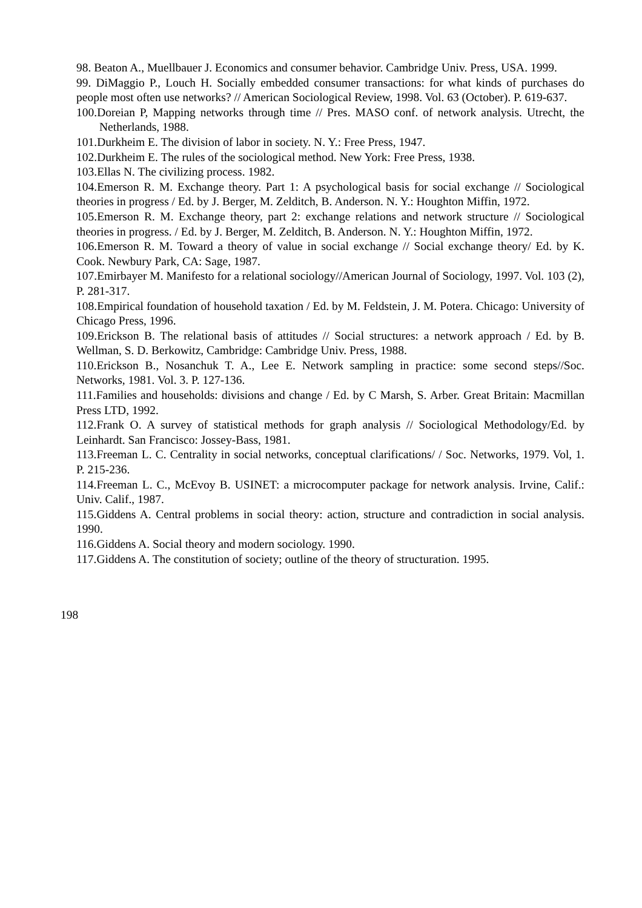98. Beaton A., Muellbauer J. Economics and consumer behavior. Cambridge Univ. Press, USA. 1999.
99. DiMaggio P., Louch H. Socially embedded consumer transactions: for what kinds of purchases do people most often use networks? // American Sociological Review, 1998. Vol. 63 (October). P. 619-637.
100.Doreian P, Mapping networks through time // Pres. MASO conf. of network analysis. Utrecht, the Netherlands, 1988.
101.Durkheim E. The division of labor in society. N. Y.: Free Press, 1947.
102.Durkheim E. The rules of the sociological method. New York: Free Press, 1938.
103.Ellas N. The civilizing process. 1982.
104.Emerson R. M. Exchange theory. Part 1: A psychological basis for social exchange // Sociological theories in progress / Ed. by J. Berger, M. Zelditch, B. Anderson. N. Y.: Houghton Miffin, 1972.
105.Emerson R. M. Exchange theory, part 2: exchange relations and network structure // Sociological theories in progress. / Ed. by J. Berger, M. Zelditch, B. Anderson. N. Y.: Houghton Miffin, 1972.
106.Emerson R. M. Toward a theory of value in social exchange // Social exchange theory/ Ed. by K. Cook. Newbury Park, CA: Sage, 1987.
107.Emirbayer M. Manifesto for a relational sociology//American Journal of Sociology, 1997. Vol. 103 (2), P. 281-317.
108.Empirical foundation of household taxation / Ed. by M. Feldstein, J. M. Potera. Chicago: University of Chicago Press, 1996.
109.Erickson B. The relational basis of attitudes // Social structures: a network approach / Ed. by B. Wellman, S. D. Berkowitz, Cambridge: Cambridge Univ. Press, 1988.
110.Erickson B., Nosanchuk T. A., Lee E. Network sampling in practice: some second steps//Soc. Networks, 1981. Vol. 3. P. 127-136.
111.Families and households: divisions and change / Ed. by C Marsh, S. Arber. Great Britain: Macmillan Press LTD, 1992.
112.Frank O. A survey of statistical methods for graph analysis // Sociological Methodology/Ed. by Leinhardt. San Francisco: Jossey-Bass, 1981.
113.Freeman L. C. Centrality in social networks, conceptual clarifications/ / Soc. Networks, 1979. Vol, 1. P. 215-236.
114.Freeman L. C., McEvoy B. USINET: a microcomputer package for network analysis. Irvine, Calif.: Univ. Calif., 1987.
115.Giddens A. Central problems in social theory: action, structure and contradiction in social analysis. 1990.
116.Giddens A. Social theory and modern sociology. 1990.
117.Giddens A. The constitution of society; outline of the theory of structuration. 1995.
198